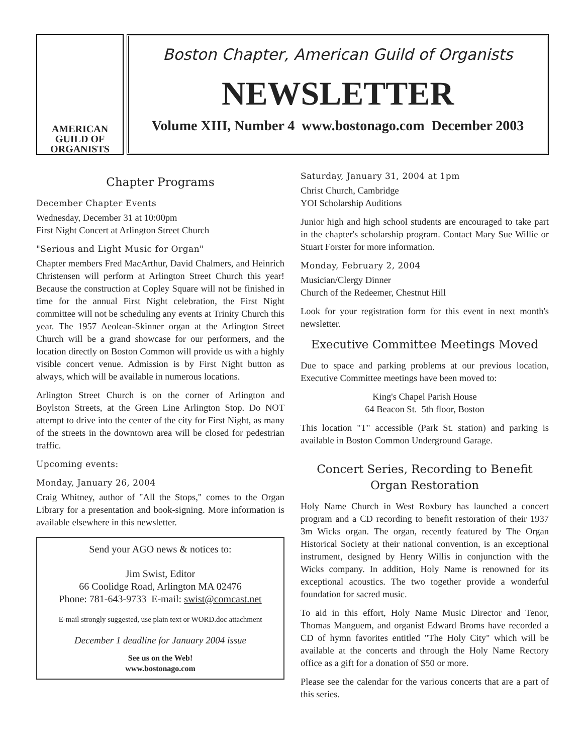AMERICAN
GUILD OF
ORGANISTS
Boston Chapter, American Guild of Organists
NEWSLETTER
Volume XIII, Number 4 www.bostonago.com December 2003
Chapter Programs
December Chapter Events
Wednesday, December 31 at 10:00pm
First Night Concert at Arlington Street Church
"Serious and Light Music for Organ"
Chapter members Fred MacArthur, David Chalmers, and Heinrich Christensen will perform at Arlington Street Church this year! Because the construction at Copley Square will not be finished in time for the annual First Night celebration, the First Night committee will not be scheduling any events at Trinity Church this year. The 1957 Aeolean-Skinner organ at the Arlington Street Church will be a grand showcase for our performers, and the location directly on Boston Common will provide us with a highly visible concert venue. Admission is by First Night button as always, which will be available in numerous locations.
Arlington Street Church is on the corner of Arlington and Boylston Streets, at the Green Line Arlington Stop. Do NOT attempt to drive into the center of the city for First Night, as many of the streets in the downtown area will be closed for pedestrian traffic.
Upcoming events:
Monday, January 26, 2004
Craig Whitney, author of "All the Stops," comes to the Organ Library for a presentation and book-signing. More information is available elsewhere in this newsletter.
Send your AGO news & notices to:
Jim Swist, Editor
66 Coolidge Road, Arlington MA 02476
Phone: 781-643-9733 E-mail: swist@comcast.net
E-mail strongly suggested, use plain text or WORD.doc attachment
December 1 deadline for January 2004 issue
See us on the Web!
www.bostonago.com
Saturday, January 31, 2004 at 1pm
Christ Church, Cambridge
YOI Scholarship Auditions
Junior high and high school students are encouraged to take part in the chapter's scholarship program. Contact Mary Sue Willie or Stuart Forster for more information.
Monday, February 2, 2004
Musician/Clergy Dinner
Church of the Redeemer, Chestnut Hill
Look for your registration form for this event in next month's newsletter.
Executive Committee Meetings Moved
Due to space and parking problems at our previous location, Executive Committee meetings have been moved to:
King's Chapel Parish House
64 Beacon St. 5th floor, Boston
This location "T" accessible (Park St. station) and parking is available in Boston Common Underground Garage.
Concert Series, Recording to Benefit
Organ Restoration
Holy Name Church in West Roxbury has launched a concert program and a CD recording to benefit restoration of their 1937 3m Wicks organ. The organ, recently featured by The Organ Historical Society at their national convention, is an exceptional instrument, designed by Henry Willis in conjunction with the Wicks company. In addition, Holy Name is renowned for its exceptional acoustics. The two together provide a wonderful foundation for sacred music.
To aid in this effort, Holy Name Music Director and Tenor, Thomas Manguem, and organist Edward Broms have recorded a CD of hymn favorites entitled "The Holy City" which will be available at the concerts and through the Holy Name Rectory office as a gift for a donation of $50 or more.
Please see the calendar for the various concerts that are a part of this series.